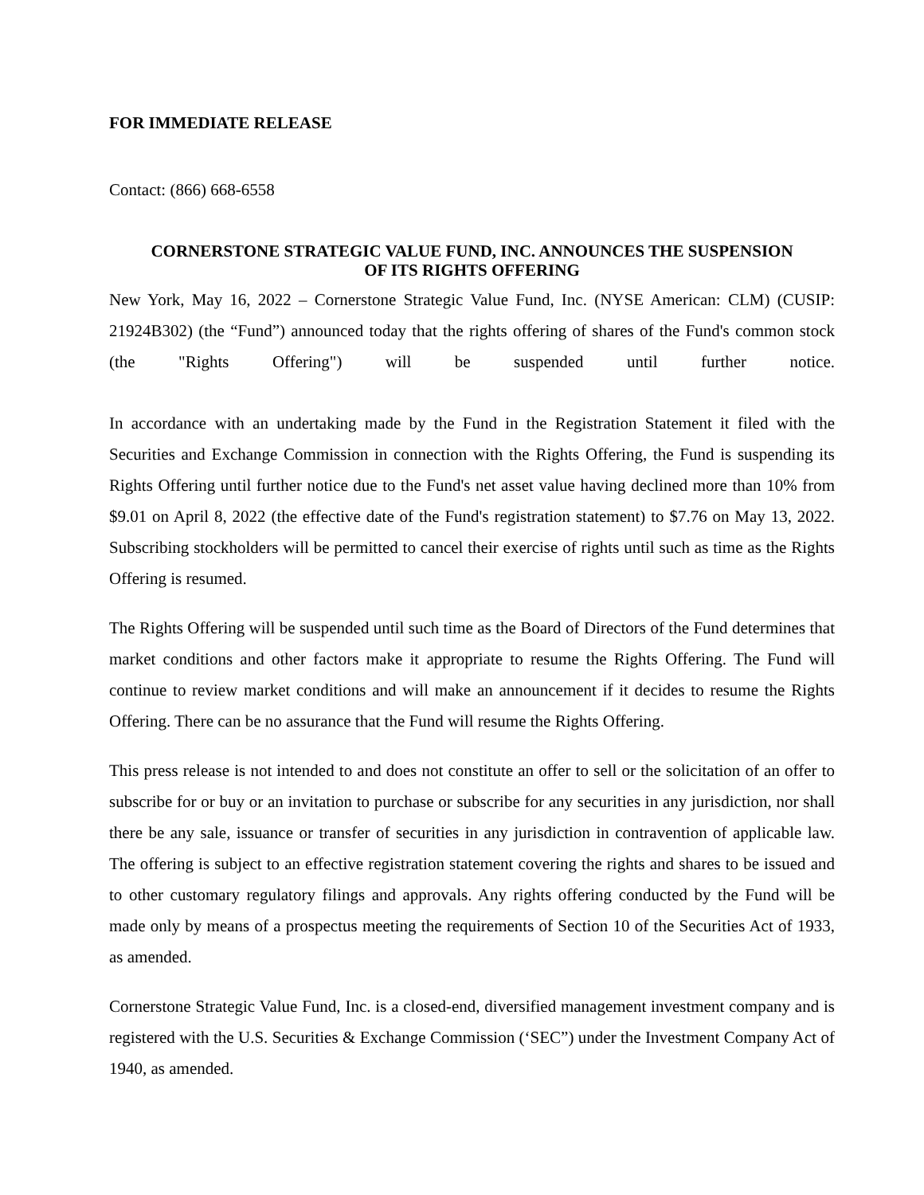FOR IMMEDIATE RELEASE
Contact: (866) 668-6558
CORNERSTONE STRATEGIC VALUE FUND, INC. ANNOUNCES THE SUSPENSION
OF ITS RIGHTS OFFERING
New York, May 16, 2022 – Cornerstone Strategic Value Fund, Inc. (NYSE American: CLM) (CUSIP: 21924B302) (the “Fund”) announced today that the rights offering of shares of the Fund's common stock (the "Rights Offering") will be suspended until further notice.
In accordance with an undertaking made by the Fund in the Registration Statement it filed with the Securities and Exchange Commission in connection with the Rights Offering, the Fund is suspending its Rights Offering until further notice due to the Fund's net asset value having declined more than 10% from $9.01 on April 8, 2022 (the effective date of the Fund's registration statement) to $7.76 on May 13, 2022. Subscribing stockholders will be permitted to cancel their exercise of rights until such as time as the Rights Offering is resumed.
The Rights Offering will be suspended until such time as the Board of Directors of the Fund determines that market conditions and other factors make it appropriate to resume the Rights Offering. The Fund will continue to review market conditions and will make an announcement if it decides to resume the Rights Offering. There can be no assurance that the Fund will resume the Rights Offering.
This press release is not intended to and does not constitute an offer to sell or the solicitation of an offer to subscribe for or buy or an invitation to purchase or subscribe for any securities in any jurisdiction, nor shall there be any sale, issuance or transfer of securities in any jurisdiction in contravention of applicable law. The offering is subject to an effective registration statement covering the rights and shares to be issued and to other customary regulatory filings and approvals. Any rights offering conducted by the Fund will be made only by means of a prospectus meeting the requirements of Section 10 of the Securities Act of 1933, as amended.
Cornerstone Strategic Value Fund, Inc. is a closed-end, diversified management investment company and is registered with the U.S. Securities & Exchange Commission (‘SEC”) under the Investment Company Act of 1940, as amended.